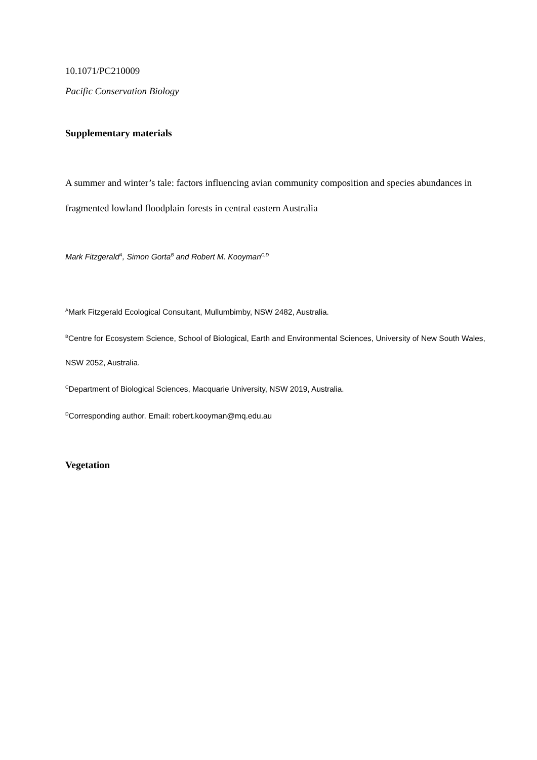10.1071/PC210009
Pacific Conservation Biology
Supplementary materials
A summer and winter’s tale: factors influencing avian community composition and species abundances in fragmented lowland floodplain forests in central eastern Australia
Mark Fitzgerald<sup>A</sup>, Simon Gorta<sup>B</sup> and Robert M. Kooyman<sup>C,D</sup>
<sup>A</sup>Mark Fitzgerald Ecological Consultant, Mullumbimby, NSW 2482, Australia.
<sup>B</sup>Centre for Ecosystem Science, School of Biological, Earth and Environmental Sciences, University of New South Wales, NSW 2052, Australia.
<sup>C</sup>Department of Biological Sciences, Macquarie University, NSW 2019, Australia.
<sup>D</sup>Corresponding author. Email: robert.kooyman@mq.edu.au
Vegetation